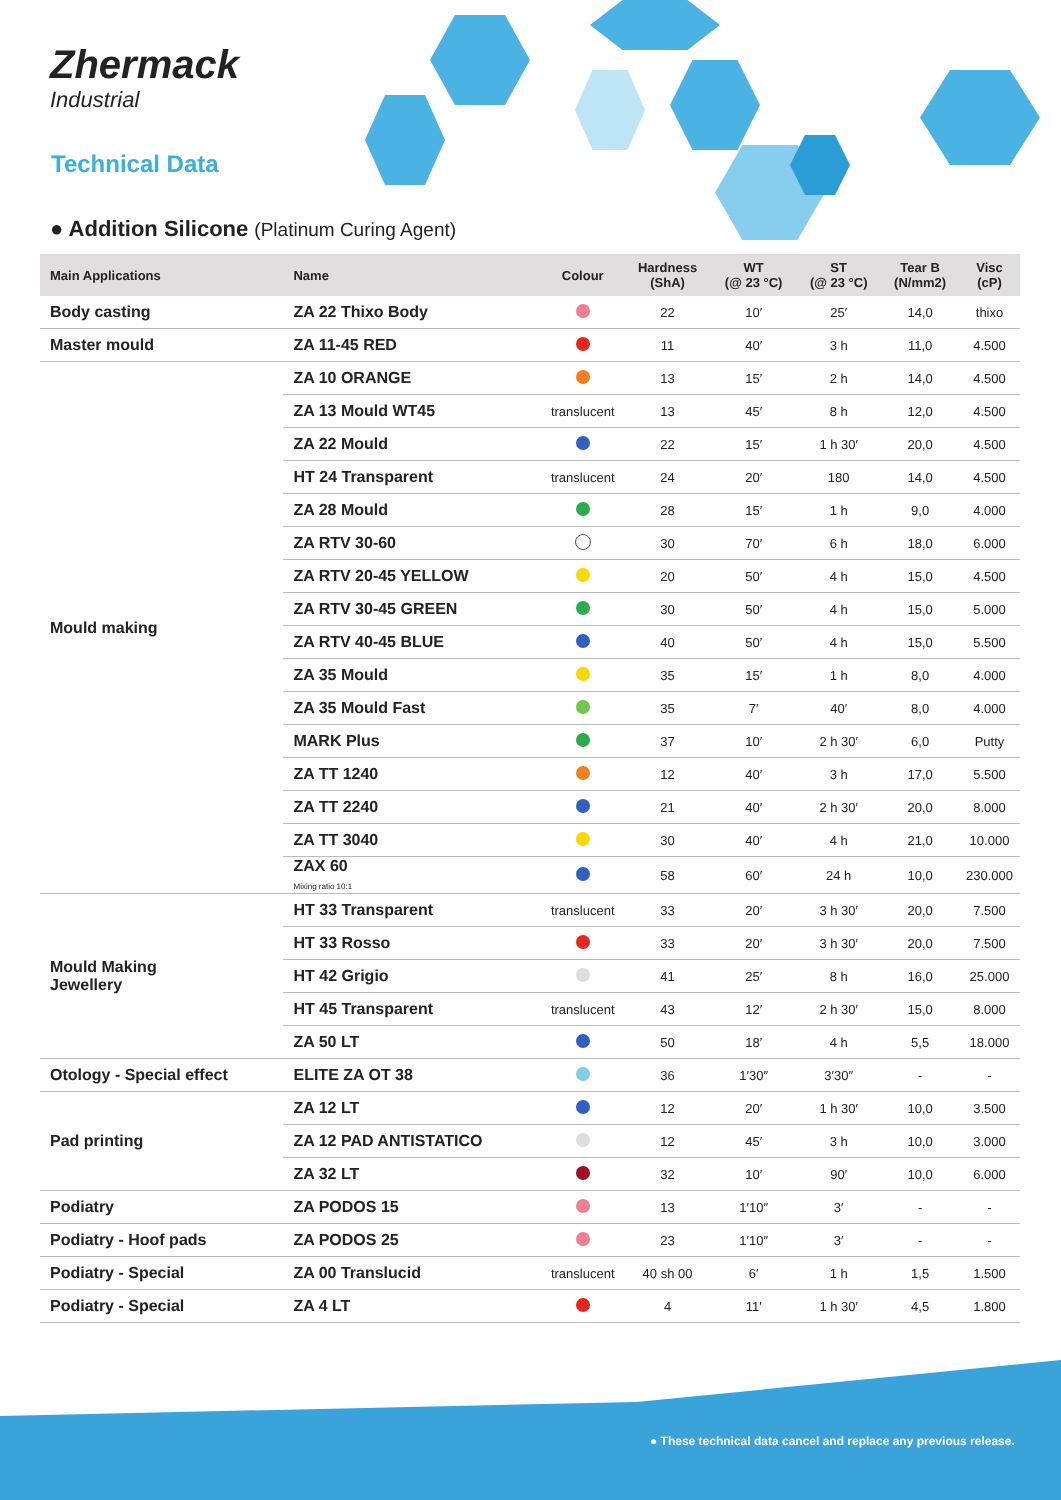Zhermack
Industrial
Technical Data
● Addition Silicone (Platinum Curing Agent)
| Main Applications | Name | Colour | Hardness (ShA) | WT (@ 23 °C) | ST (@ 23 °C) | Tear B (N/mm2) | Visc (cP) |
| --- | --- | --- | --- | --- | --- | --- | --- |
| Body casting | ZA 22 Thixo Body | | 22 | 10′ | 25′ | 14,0 | thixo |
| Master mould | ZA 11-45 RED | | 11 | 40′ | 3 h | 11,0 | 4.500 |
| Mould making | ZA 10 ORANGE | | 13 | 15′ | 2 h | 14,0 | 4.500 |
| | ZA 13 Mould WT45 | translucent | 13 | 45′ | 8 h | 12,0 | 4.500 |
| | ZA 22 Mould | | 22 | 15′ | 1 h 30′ | 20,0 | 4.500 |
| | HT 24 Transparent | translucent | 24 | 20′ | 180 | 14,0 | 4.500 |
| | ZA 28 Mould | | 28 | 15′ | 1 h | 9,0 | 4.000 |
| | ZA RTV 30-60 | | 30 | 70′ | 6 h | 18,0 | 6.000 |
| | ZA RTV 20-45 YELLOW | | 20 | 50′ | 4 h | 15,0 | 4.500 |
| | ZA RTV 30-45 GREEN | | 30 | 50′ | 4 h | 15,0 | 5.000 |
| | ZA RTV 40-45 BLUE | | 40 | 50′ | 4 h | 15,0 | 5.500 |
| | ZA 35 Mould | | 35 | 15′ | 1 h | 8,0 | 4.000 |
| | ZA 35 Mould Fast | | 35 | 7′ | 40′ | 8,0 | 4.000 |
| | MARK Plus | | 37 | 10′ | 2 h 30′ | 6,0 | Putty |
| | ZA TT 1240 | | 12 | 40′ | 3 h | 17,0 | 5.500 |
| | ZA TT 2240 | | 21 | 40′ | 2 h 30′ | 20,0 | 8.000 |
| | ZA TT 3040 | | 30 | 40′ | 4 h | 21,0 | 10.000 |
| | ZAX 60 Mixing ratio 10:1 | | 58 | 60′ | 24 h | 10,0 | 230.000 |
| Mould Making Jewellery | HT 33 Transparent | translucent | 33 | 20′ | 3 h 30′ | 20,0 | 7.500 |
| | HT 33 Rosso | | 33 | 20′ | 3 h 30′ | 20,0 | 7.500 |
| | HT 42 Grigio | | 41 | 25′ | 8 h | 16,0 | 25.000 |
| | HT 45 Transparent | translucent | 43 | 12′ | 2 h 30′ | 15,0 | 8.000 |
| | ZA 50 LT | | 50 | 18′ | 4 h | 5,5 | 18.000 |
| Otology - Special effect | ELITE ZA OT 38 | | 36 | 1′30″ | 3′30″ | - | - |
| Pad printing | ZA 12 LT | | 12 | 20′ | 1 h 30′ | 10,0 | 3.500 |
| | ZA 12 PAD ANTISTATICO | | 12 | 45′ | 3 h | 10,0 | 3.000 |
| | ZA 32 LT | | 32 | 10′ | 90′ | 10,0 | 6.000 |
| Podiatry | ZA PODOS 15 | | 13 | 1′10″ | 3′ | - | - |
| Podiatry - Hoof pads | ZA PODOS 25 | | 23 | 1′10″ | 3′ | - | - |
| Podiatry - Special | ZA 00 Translucid | translucent | 40 sh 00 | 6′ | 1 h | 1,5 | 1.500 |
| Podiatry - Special | ZA 4 LT | | 4 | 11′ | 1 h 30′ | 4,5 | 1.800 |
● These technical data cancel and replace any previous release.